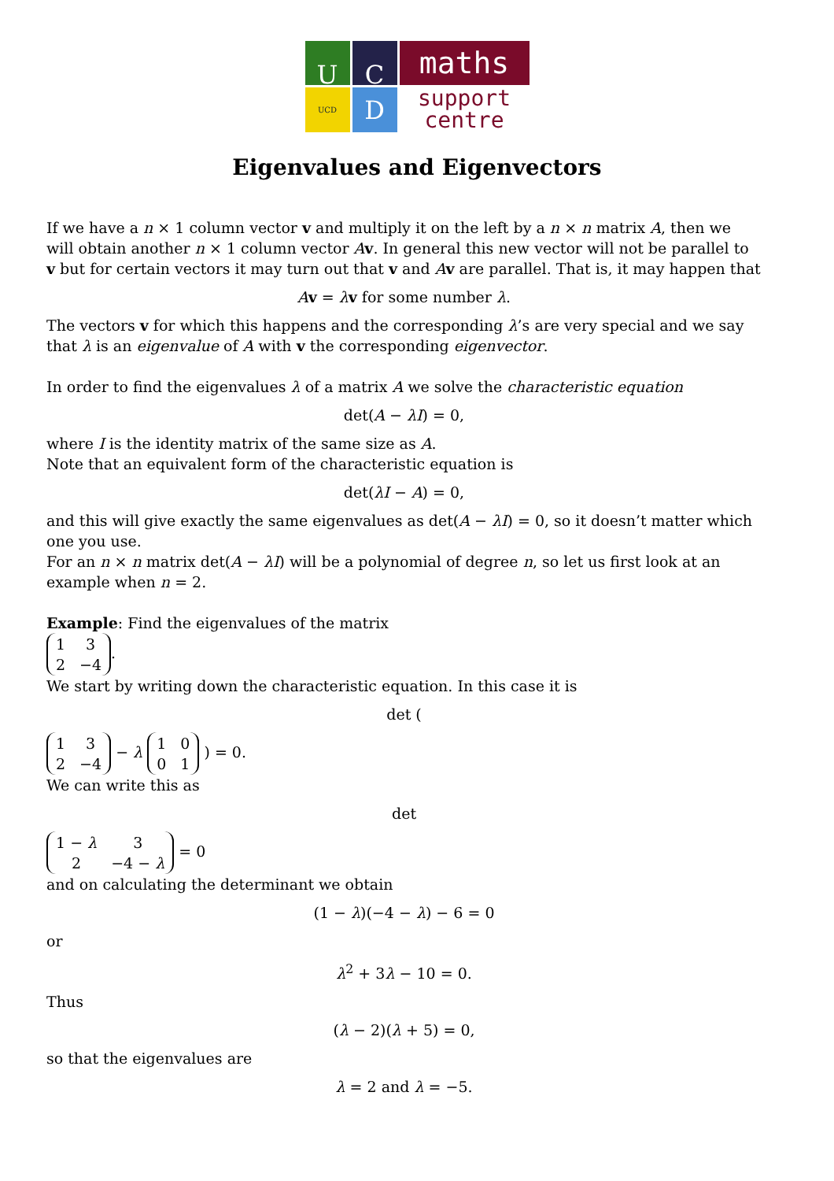U
C
maths
UCD
D
support
centre
Eigenvalues and Eigenvectors
If we have a n × 1 column vector v and multiply it on the left by a n × n matrix A, then we will obtain another n × 1 column vector Av. In general this new vector will not be parallel to v but for certain vectors it may turn out that v and Av are parallel. That is, it may happen that
Av = λv for some number λ.
The vectors v for which this happens and the corresponding λ’s are very special and we say that λ is an eigenvalue of A with v the corresponding eigenvector.
In order to find the eigenvalues λ of a matrix A we solve the characteristic equation
det(A − λI) = 0,
where I is the identity matrix of the same size as A.
Note that an equivalent form of the characteristic equation is
det(λI − A) = 0,
and this will give exactly the same eigenvalues as det(A − λI) = 0, so it doesn’t matter which one you use.
For an n × n matrix det(A − λI) will be a polynomial of degree n, so let us first look at an example when n = 2.
Example: Find the eigenvalues of the matrix
| 1 | 3 |
| 2 | −4 |
.
We start by writing down the characteristic equation. In this case it is
det (
| 1 | 3 |
| 2 | −4 |
− λ
| 1 | 0 |
| 0 | 1 |
) = 0.
We can write this as
det
| 1 − λ | 3 |
| 2 | −4 − λ |
= 0
and on calculating the determinant we obtain
(1 − λ)(−4 − λ) − 6 = 0
or
λ<sup>2</sup> + 3λ − 10 = 0.
Thus
(λ − 2)(λ + 5) = 0,
so that the eigenvalues are
λ = 2 and λ = −5.